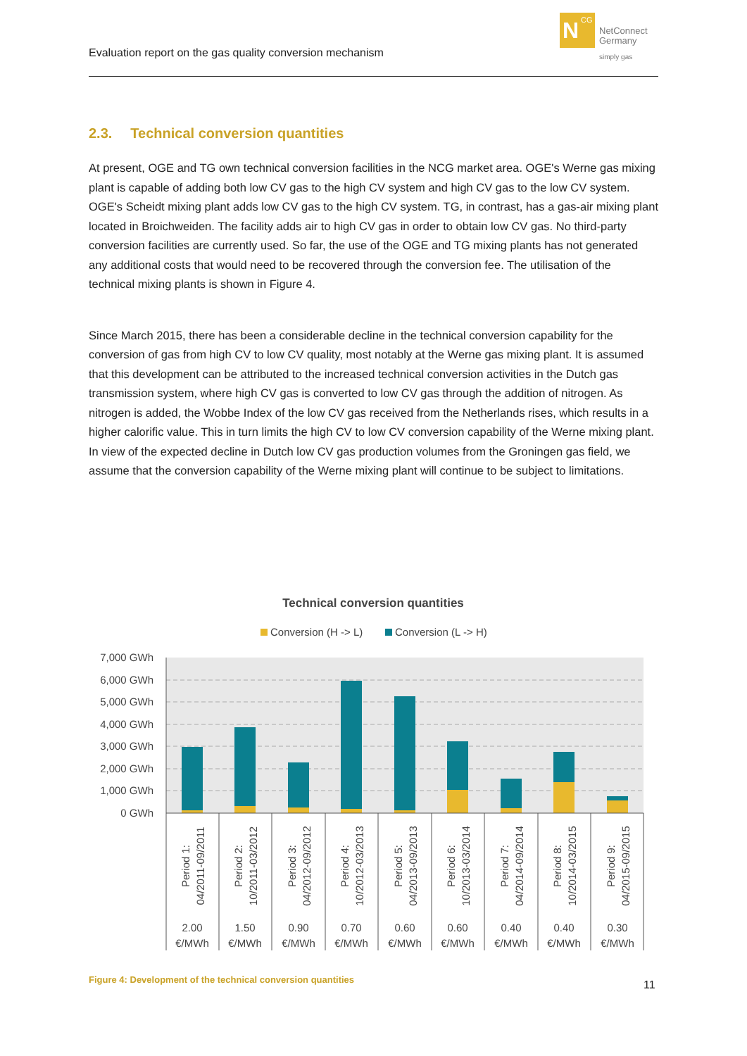Evaluation report on the gas quality conversion mechanism
N
CG
NetConnect
Germany
simply gas
2.3. Technical conversion quantities
At present, OGE and TG own technical conversion facilities in the NCG market area. OGE's Werne gas mixing plant is capable of adding both low CV gas to the high CV system and high CV gas to the low CV system. OGE's Scheidt mixing plant adds low CV gas to the high CV system. TG, in contrast, has a gas-air mixing plant located in Broichweiden. The facility adds air to high CV gas in order to obtain low CV gas. No third-party conversion facilities are currently used. So far, the use of the OGE and TG mixing plants has not generated any additional costs that would need to be recovered through the conversion fee. The utilisation of the technical mixing plants is shown in Figure 4.
Since March 2015, there has been a considerable decline in the technical conversion capability for the conversion of gas from high CV to low CV quality, most notably at the Werne gas mixing plant. It is assumed that this development can be attributed to the increased technical conversion activities in the Dutch gas transmission system, where high CV gas is converted to low CV gas through the addition of nitrogen. As nitrogen is added, the Wobbe Index of the low CV gas received from the Netherlands rises, which results in a higher calorific value. This in turn limits the high CV to low CV conversion capability of the Werne mixing plant. In view of the expected decline in Dutch low CV gas production volumes from the Groningen gas field, we assume that the conversion capability of the Werne mixing plant will continue to be subject to limitations.
Technical conversion quantities
Conversion (H -> L)
Conversion (L -> H)
7,000 GWh
6,000 GWh
5,000 GWh
4,000 GWh
3,000 GWh
2,000 GWh
1,000 GWh
0 GWh
Period 1:
04/2011-09/2011
Period 2:
10/2011-03/2012
Period 3:
04/2012-09/2012
Period 4:
10/2012-03/2013
Period 5:
04/2013-09/2013
Period 6:
10/2013-03/2014
Period 7:
04/2014-09/2014
Period 8:
10/2014-03/2015
Period 9:
04/2015-09/2015
2.00
€/MWh
1.50
€/MWh
0.90
€/MWh
0.70
€/MWh
0.60
€/MWh
0.60
€/MWh
0.40
€/MWh
0.40
€/MWh
0.30
€/MWh
Figure 4: Development of the technical conversion quantities
11